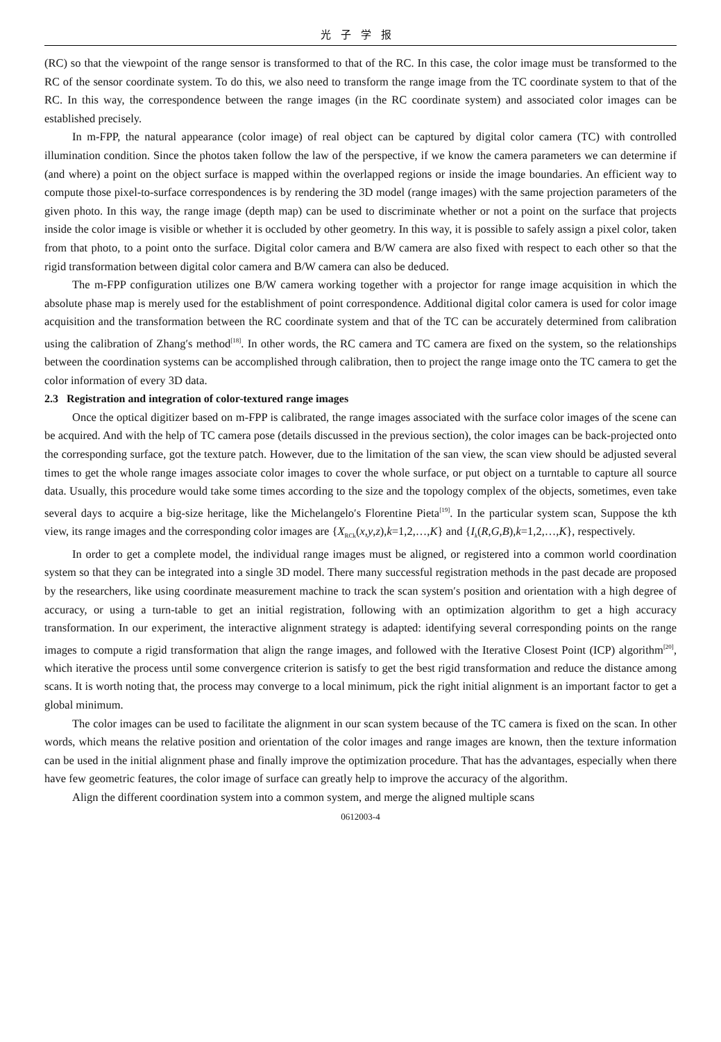光子学报
(RC) so that the viewpoint of the range sensor is transformed to that of the RC. In this case, the color image must be transformed to the RC of the sensor coordinate system. To do this, we also need to transform the range image from the TC coordinate system to that of the RC. In this way, the correspondence between the range images (in the RC coordinate system) and associated color images can be established precisely.
In m-FPP, the natural appearance (color image) of real object can be captured by digital color camera (TC) with controlled illumination condition. Since the photos taken follow the law of the perspective, if we know the camera parameters we can determine if (and where) a point on the object surface is mapped within the overlapped regions or inside the image boundaries. An efficient way to compute those pixel-to-surface correspondences is by rendering the 3D model (range images) with the same projection parameters of the given photo. In this way, the range image (depth map) can be used to discriminate whether or not a point on the surface that projects inside the color image is visible or whether it is occluded by other geometry. In this way, it is possible to safely assign a pixel color, taken from that photo, to a point onto the surface. Digital color camera and B/W camera are also fixed with respect to each other so that the rigid transformation between digital color camera and B/W camera can also be deduced.
The m-FPP configuration utilizes one B/W camera working together with a projector for range image acquisition in which the absolute phase map is merely used for the establishment of point correspondence. Additional digital color camera is used for color image acquisition and the transformation between the RC coordinate system and that of the TC can be accurately determined from calibration using the calibration of Zhang′s method<sup>[18]</sup>. In other words, the RC camera and TC camera are fixed on the system, so the relationships between the coordination systems can be accomplished through calibration, then to project the range image onto the TC camera to get the color information of every 3D data.
2.3 Registration and integration of color-textured range images
Once the optical digitizer based on m-FPP is calibrated, the range images associated with the surface color images of the scene can be acquired. And with the help of TC camera pose (details discussed in the previous section), the color images can be back-projected onto the corresponding surface, got the texture patch. However, due to the limitation of the san view, the scan view should be adjusted several times to get the whole range images associate color images to cover the whole surface, or put object on a turntable to capture all source data. Usually, this procedure would take some times according to the size and the topology complex of the objects, sometimes, even take several days to acquire a big-size heritage, like the Michelangelo′s Florentine Pieta<sup>[19]</sup>. In the particular system scan, Suppose the kth view, its range images and the corresponding color images are {X<sub>RCk</sub>(x,y,z),k=1,2,…,K} and {I<sub>k</sub>(R,G,B),k=1,2,…,K}, respectively.
In order to get a complete model, the individual range images must be aligned, or registered into a common world coordination system so that they can be integrated into a single 3D model. There many successful registration methods in the past decade are proposed by the researchers, like using coordinate measurement machine to track the scan system′s position and orientation with a high degree of accuracy, or using a turn-table to get an initial registration, following with an optimization algorithm to get a high accuracy transformation. In our experiment, the interactive alignment strategy is adapted: identifying several corresponding points on the range images to compute a rigid transformation that align the range images, and followed with the Iterative Closest Point (ICP) algorithm<sup>[20]</sup>, which iterative the process until some convergence criterion is satisfy to get the best rigid transformation and reduce the distance among scans. It is worth noting that, the process may converge to a local minimum, pick the right initial alignment is an important factor to get a global minimum.
The color images can be used to facilitate the alignment in our scan system because of the TC camera is fixed on the scan. In other words, which means the relative position and orientation of the color images and range images are known, then the texture information can be used in the initial alignment phase and finally improve the optimization procedure. That has the advantages, especially when there have few geometric features, the color image of surface can greatly help to improve the accuracy of the algorithm.
Align the different coordination system into a common system, and merge the aligned multiple scans
0612003-4